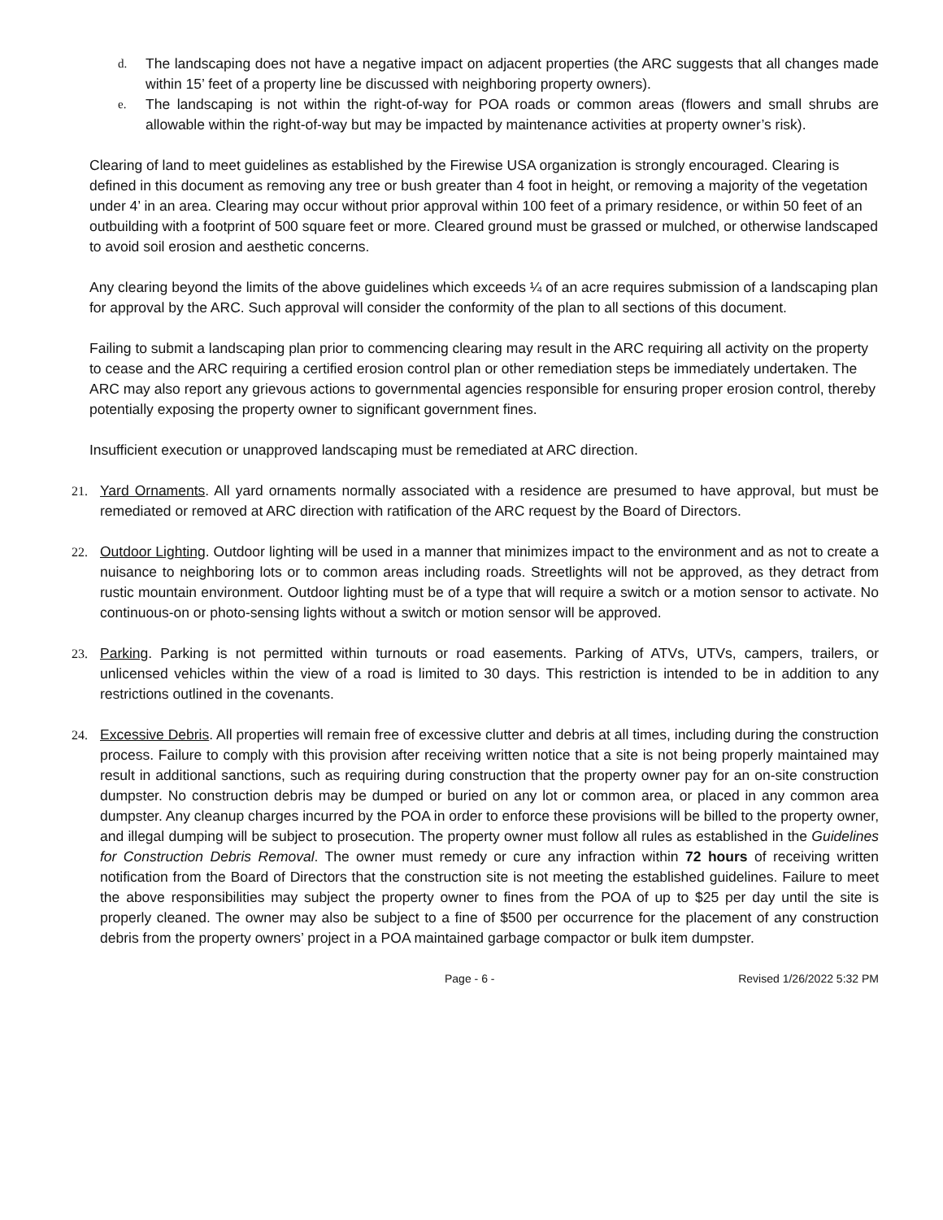d. The landscaping does not have a negative impact on adjacent properties (the ARC suggests that all changes made within 15’ feet of a property line be discussed with neighboring property owners).
e. The landscaping is not within the right-of-way for POA roads or common areas (flowers and small shrubs are allowable within the right-of-way but may be impacted by maintenance activities at property owner’s risk).
Clearing of land to meet guidelines as established by the Firewise USA organization is strongly encouraged. Clearing is defined in this document as removing any tree or bush greater than 4 foot in height, or removing a majority of the vegetation under 4’ in an area. Clearing may occur without prior approval within 100 feet of a primary residence, or within 50 feet of an outbuilding with a footprint of 500 square feet or more. Cleared ground must be grassed or mulched, or otherwise landscaped to avoid soil erosion and aesthetic concerns.
Any clearing beyond the limits of the above guidelines which exceeds ¼ of an acre requires submission of a landscaping plan for approval by the ARC. Such approval will consider the conformity of the plan to all sections of this document.
Failing to submit a landscaping plan prior to commencing clearing may result in the ARC requiring all activity on the property to cease and the ARC requiring a certified erosion control plan or other remediation steps be immediately undertaken. The ARC may also report any grievous actions to governmental agencies responsible for ensuring proper erosion control, thereby potentially exposing the property owner to significant government fines.
Insufficient execution or unapproved landscaping must be remediated at ARC direction.
21. Yard Ornaments. All yard ornaments normally associated with a residence are presumed to have approval, but must be remediated or removed at ARC direction with ratification of the ARC request by the Board of Directors.
22. Outdoor Lighting. Outdoor lighting will be used in a manner that minimizes impact to the environment and as not to create a nuisance to neighboring lots or to common areas including roads. Streetlights will not be approved, as they detract from rustic mountain environment. Outdoor lighting must be of a type that will require a switch or a motion sensor to activate. No continuous-on or photo-sensing lights without a switch or motion sensor will be approved.
23. Parking. Parking is not permitted within turnouts or road easements. Parking of ATVs, UTVs, campers, trailers, or unlicensed vehicles within the view of a road is limited to 30 days. This restriction is intended to be in addition to any restrictions outlined in the covenants.
24. Excessive Debris. All properties will remain free of excessive clutter and debris at all times, including during the construction process. Failure to comply with this provision after receiving written notice that a site is not being properly maintained may result in additional sanctions, such as requiring during construction that the property owner pay for an on-site construction dumpster. No construction debris may be dumped or buried on any lot or common area, or placed in any common area dumpster. Any cleanup charges incurred by the POA in order to enforce these provisions will be billed to the property owner, and illegal dumping will be subject to prosecution. The property owner must follow all rules as established in the Guidelines for Construction Debris Removal. The owner must remedy or cure any infraction within 72 hours of receiving written notification from the Board of Directors that the construction site is not meeting the established guidelines. Failure to meet the above responsibilities may subject the property owner to fines from the POA of up to $25 per day until the site is properly cleaned. The owner may also be subject to a fine of $500 per occurrence for the placement of any construction debris from the property owners’ project in a POA maintained garbage compactor or bulk item dumpster.
Page - 6 - Revised 1/26/2022 5:32 PM